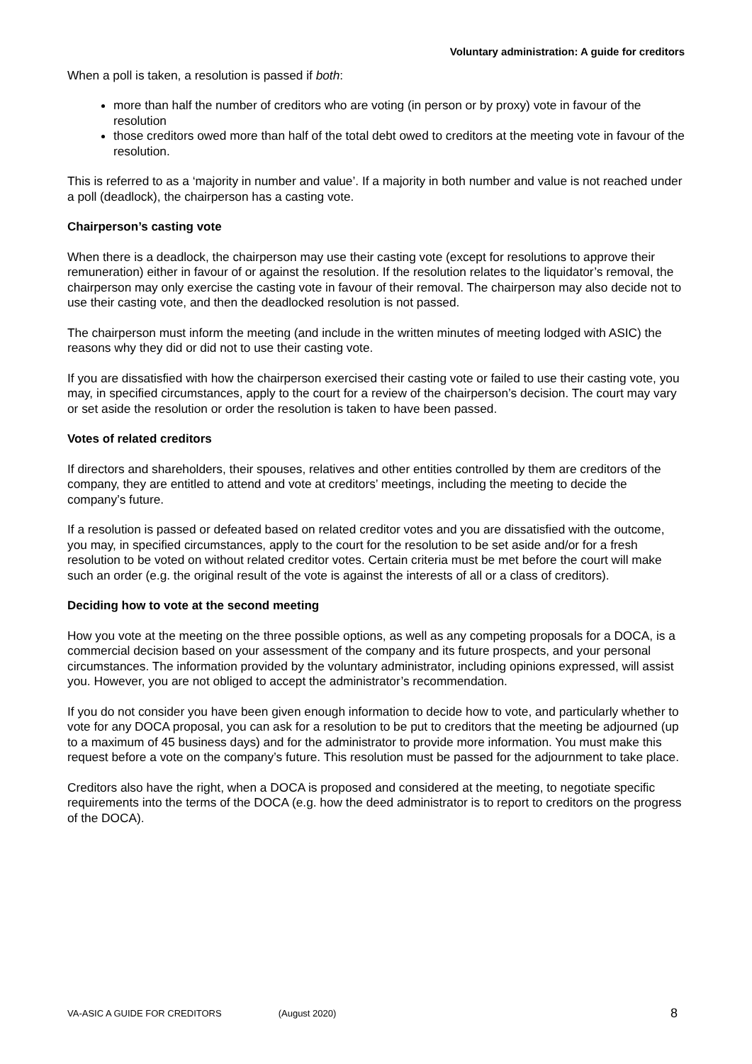Voluntary administration: A guide for creditors
When a poll is taken, a resolution is passed if both:
more than half the number of creditors who are voting (in person or by proxy) vote in favour of the resolution
those creditors owed more than half of the total debt owed to creditors at the meeting vote in favour of the resolution.
This is referred to as a ‘majority in number and value’. If a majority in both number and value is not reached under a poll (deadlock), the chairperson has a casting vote.
Chairperson’s casting vote
When there is a deadlock, the chairperson may use their casting vote (except for resolutions to approve their remuneration) either in favour of or against the resolution. If the resolution relates to the liquidator’s removal, the chairperson may only exercise the casting vote in favour of their removal. The chairperson may also decide not to use their casting vote, and then the deadlocked resolution is not passed.
The chairperson must inform the meeting (and include in the written minutes of meeting lodged with ASIC) the reasons why they did or did not to use their casting vote.
If you are dissatisfied with how the chairperson exercised their casting vote or failed to use their casting vote, you may, in specified circumstances, apply to the court for a review of the chairperson’s decision. The court may vary or set aside the resolution or order the resolution is taken to have been passed.
Votes of related creditors
If directors and shareholders, their spouses, relatives and other entities controlled by them are creditors of the company, they are entitled to attend and vote at creditors’ meetings, including the meeting to decide the company’s future.
If a resolution is passed or defeated based on related creditor votes and you are dissatisfied with the outcome, you may, in specified circumstances, apply to the court for the resolution to be set aside and/or for a fresh resolution to be voted on without related creditor votes. Certain criteria must be met before the court will make such an order (e.g. the original result of the vote is against the interests of all or a class of creditors).
Deciding how to vote at the second meeting
How you vote at the meeting on the three possible options, as well as any competing proposals for a DOCA, is a commercial decision based on your assessment of the company and its future prospects, and your personal circumstances. The information provided by the voluntary administrator, including opinions expressed, will assist you. However, you are not obliged to accept the administrator’s recommendation.
If you do not consider you have been given enough information to decide how to vote, and particularly whether to vote for any DOCA proposal, you can ask for a resolution to be put to creditors that the meeting be adjourned (up to a maximum of 45 business days) and for the administrator to provide more information. You must make this request before a vote on the company’s future. This resolution must be passed for the adjournment to take place.
Creditors also have the right, when a DOCA is proposed and considered at the meeting, to negotiate specific requirements into the terms of the DOCA (e.g. how the deed administrator is to report to creditors on the progress of the DOCA).
VA-ASIC A GUIDE FOR CREDITORS (August 2020) 8